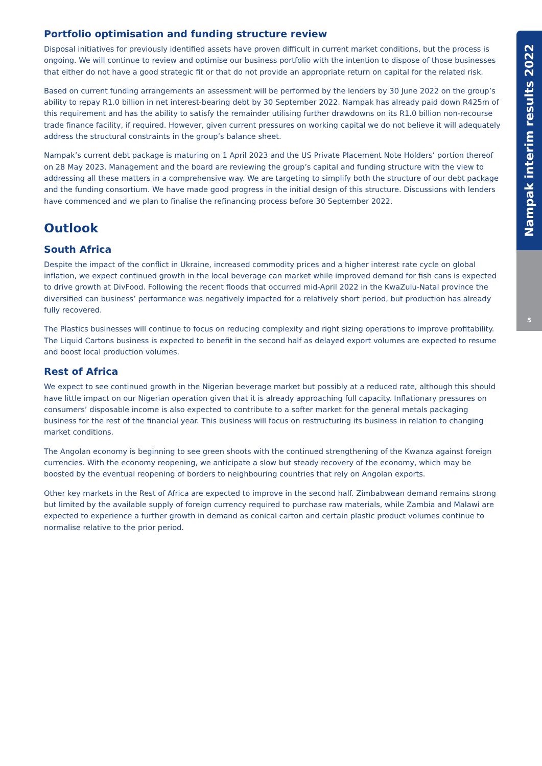Nampak interim results 2022
5
Portfolio optimisation and funding structure review
Disposal initiatives for previously identified assets have proven difficult in current market conditions, but the process is ongoing. We will continue to review and optimise our business portfolio with the intention to dispose of those businesses that either do not have a good strategic fit or that do not provide an appropriate return on capital for the related risk.
Based on current funding arrangements an assessment will be performed by the lenders by 30 June 2022 on the group’s ability to repay R1.0 billion in net interest-bearing debt by 30 September 2022. Nampak has already paid down R425m of this requirement and has the ability to satisfy the remainder utilising further drawdowns on its R1.0 billion non-recourse trade finance facility, if required. However, given current pressures on working capital we do not believe it will adequately address the structural constraints in the group’s balance sheet.
Nampak’s current debt package is maturing on 1 April 2023 and the US Private Placement Note Holders’ portion thereof on 28 May 2023. Management and the board are reviewing the group’s capital and funding structure with the view to addressing all these matters in a comprehensive way. We are targeting to simplify both the structure of our debt package and the funding consortium. We have made good progress in the initial design of this structure. Discussions with lenders have commenced and we plan to finalise the refinancing process before 30 September 2022.
Outlook
South Africa
Despite the impact of the conflict in Ukraine, increased commodity prices and a higher interest rate cycle on global inflation, we expect continued growth in the local beverage can market while improved demand for fish cans is expected to drive growth at DivFood. Following the recent floods that occurred mid-April 2022 in the KwaZulu-Natal province the diversified can business’ performance was negatively impacted for a relatively short period, but production has already fully recovered.
The Plastics businesses will continue to focus on reducing complexity and right sizing operations to improve profitability. The Liquid Cartons business is expected to benefit in the second half as delayed export volumes are expected to resume and boost local production volumes.
Rest of Africa
We expect to see continued growth in the Nigerian beverage market but possibly at a reduced rate, although this should have little impact on our Nigerian operation given that it is already approaching full capacity. Inflationary pressures on consumers’ disposable income is also expected to contribute to a softer market for the general metals packaging business for the rest of the financial year. This business will focus on restructuring its business in relation to changing market conditions.
The Angolan economy is beginning to see green shoots with the continued strengthening of the Kwanza against foreign currencies. With the economy reopening, we anticipate a slow but steady recovery of the economy, which may be boosted by the eventual reopening of borders to neighbouring countries that rely on Angolan exports.
Other key markets in the Rest of Africa are expected to improve in the second half. Zimbabwean demand remains strong but limited by the available supply of foreign currency required to purchase raw materials, while Zambia and Malawi are expected to experience a further growth in demand as conical carton and certain plastic product volumes continue to normalise relative to the prior period.